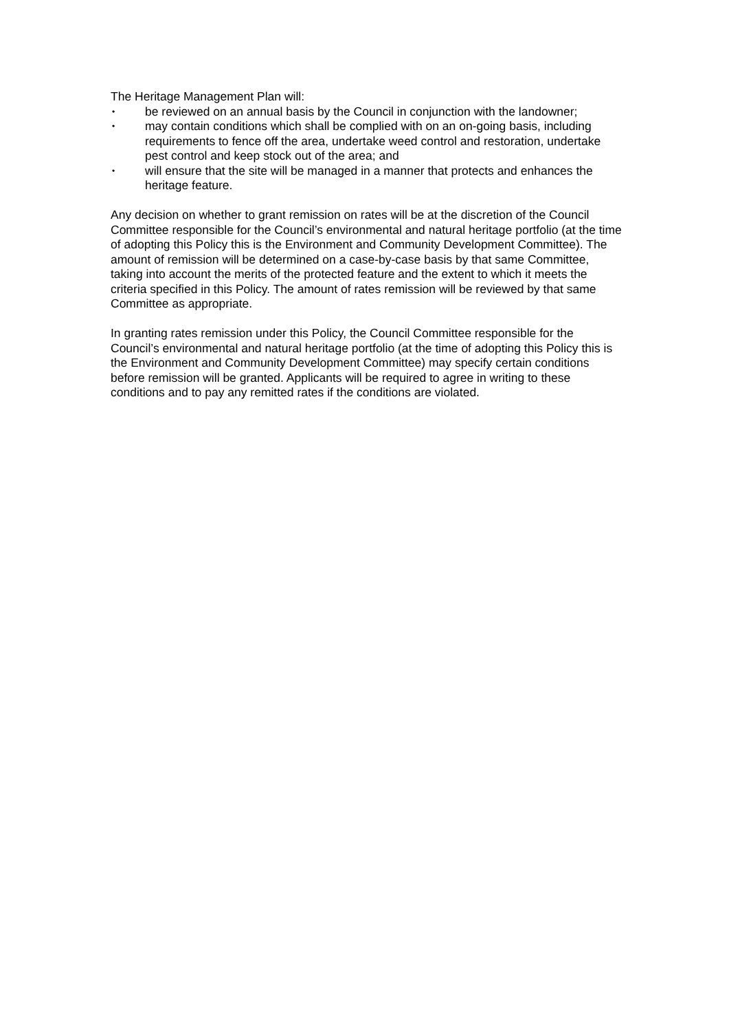The Heritage Management Plan will:
• be reviewed on an annual basis by the Council in conjunction with the landowner;
• may contain conditions which shall be complied with on an on-going basis, including requirements to fence off the area, undertake weed control and restoration, undertake pest control and keep stock out of the area; and
• will ensure that the site will be managed in a manner that protects and enhances the heritage feature.
Any decision on whether to grant remission on rates will be at the discretion of the Council Committee responsible for the Council’s environmental and natural heritage portfolio (at the time of adopting this Policy this is the Environment and Community Development Committee). The amount of remission will be determined on a case-by-case basis by that same Committee, taking into account the merits of the protected feature and the extent to which it meets the criteria specified in this Policy. The amount of rates remission will be reviewed by that same Committee as appropriate.
In granting rates remission under this Policy, the Council Committee responsible for the Council’s environmental and natural heritage portfolio (at the time of adopting this Policy this is the Environment and Community Development Committee) may specify certain conditions before remission will be granted. Applicants will be required to agree in writing to these conditions and to pay any remitted rates if the conditions are violated.